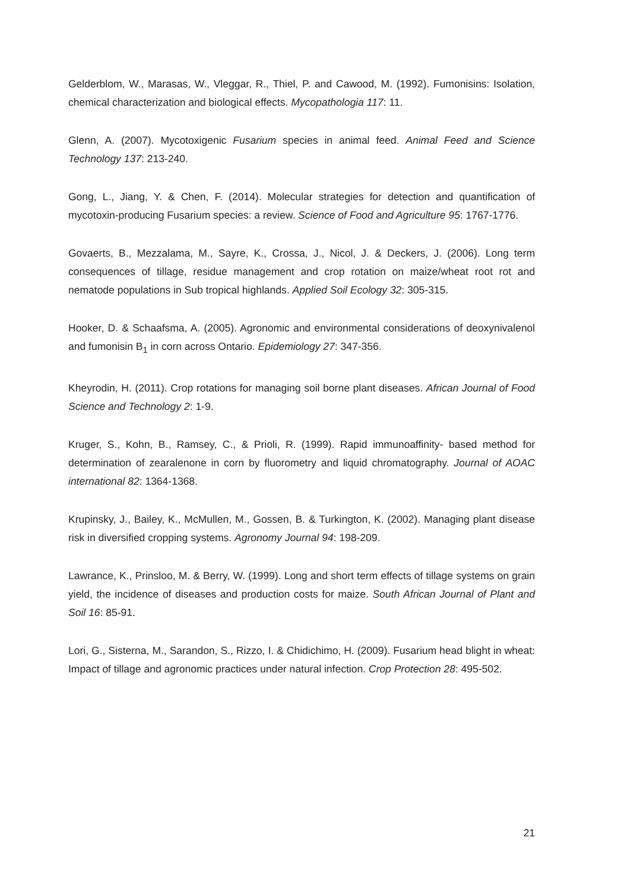Gelderblom, W., Marasas, W., Vleggar, R., Thiel, P. and Cawood, M. (1992). Fumonisins: Isolation, chemical characterization and biological effects. Mycopathologia 117: 11.
Glenn, A. (2007). Mycotoxigenic Fusarium species in animal feed. Animal Feed and Science Technology 137: 213-240.
Gong, L., Jiang, Y. & Chen, F. (2014). Molecular strategies for detection and quantification of mycotoxin-producing Fusarium species: a review. Science of Food and Agriculture 95: 1767-1776.
Govaerts, B., Mezzalama, M., Sayre, K., Crossa, J., Nicol, J. & Deckers, J. (2006). Long term consequences of tillage, residue management and crop rotation on maize/wheat root rot and nematode populations in Sub tropical highlands. Applied Soil Ecology 32: 305-315.
Hooker, D. & Schaafsma, A. (2005). Agronomic and environmental considerations of deoxynivalenol and fumonisin B<sub>1</sub> in corn across Ontario. Epidemiology 27: 347-356.
Kheyrodin, H. (2011). Crop rotations for managing soil borne plant diseases. African Journal of Food Science and Technology 2: 1-9.
Kruger, S., Kohn, B., Ramsey, C., & Prioli, R. (1999). Rapid immunoaffinity- based method for determination of zearalenone in corn by fluorometry and liquid chromatography. Journal of AOAC international 82: 1364-1368.
Krupinsky, J., Bailey, K., McMullen, M., Gossen, B. & Turkington, K. (2002). Managing plant disease risk in diversified cropping systems. Agronomy Journal 94: 198-209.
Lawrance, K., Prinsloo, M. & Berry, W. (1999). Long and short term effects of tillage systems on grain yield, the incidence of diseases and production costs for maize. South African Journal of Plant and Soil 16: 85-91.
Lori, G., Sisterna, M., Sarandon, S., Rizzo, I. & Chidichimo, H. (2009). Fusarium head blight in wheat: Impact of tillage and agronomic practices under natural infection. Crop Protection 28: 495-502.
21